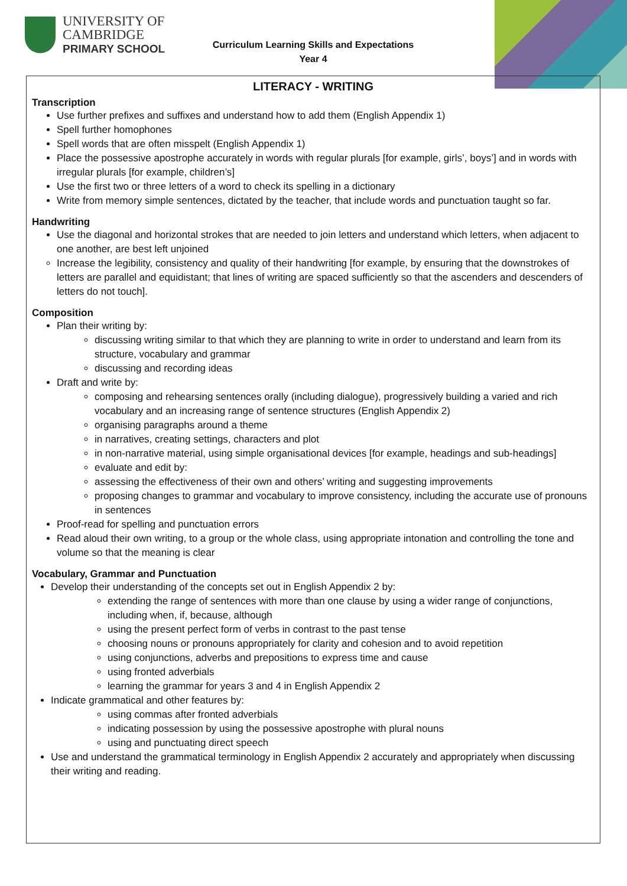UNIVERSITY OF
CAMBRIDGE
PRIMARY SCHOOL
Curriculum Learning Skills and Expectations
Year 4
LITERACY - WRITING
Transcription
Use further prefixes and suffixes and understand how to add them (English Appendix 1)
Spell further homophones
Spell words that are often misspelt (English Appendix 1)
Place the possessive apostrophe accurately in words with regular plurals [for example, girls’, boys’] and in words with irregular plurals [for example, children’s]
Use the first two or three letters of a word to check its spelling in a dictionary
Write from memory simple sentences, dictated by the teacher, that include words and punctuation taught so far.
Handwriting
Use the diagonal and horizontal strokes that are needed to join letters and understand which letters, when adjacent to one another, are best left unjoined
Increase the legibility, consistency and quality of their handwriting [for example, by ensuring that the downstrokes of letters are parallel and equidistant; that lines of writing are spaced sufficiently so that the ascenders and descenders of letters do not touch].
Composition
Plan their writing by:
discussing writing similar to that which they are planning to write in order to understand and learn from its structure, vocabulary and grammar
discussing and recording ideas
Draft and write by:
composing and rehearsing sentences orally (including dialogue), progressively building a varied and rich vocabulary and an increasing range of sentence structures (English Appendix 2)
organising paragraphs around a theme
in narratives, creating settings, characters and plot
in non-narrative material, using simple organisational devices [for example, headings and sub-headings]
evaluate and edit by:
assessing the effectiveness of their own and others’ writing and suggesting improvements
proposing changes to grammar and vocabulary to improve consistency, including the accurate use of pronouns in sentences
Proof-read for spelling and punctuation errors
Read aloud their own writing, to a group or the whole class, using appropriate intonation and controlling the tone and volume so that the meaning is clear
Vocabulary, Grammar and Punctuation
Develop their understanding of the concepts set out in English Appendix 2 by:
extending the range of sentences with more than one clause by using a wider range of conjunctions, including when, if, because, although
using the present perfect form of verbs in contrast to the past tense
choosing nouns or pronouns appropriately for clarity and cohesion and to avoid repetition
using conjunctions, adverbs and prepositions to express time and cause
using fronted adverbials
learning the grammar for years 3 and 4 in English Appendix 2
Indicate grammatical and other features by:
using commas after fronted adverbials
indicating possession by using the possessive apostrophe with plural nouns
using and punctuating direct speech
Use and understand the grammatical terminology in English Appendix 2 accurately and appropriately when discussing their writing and reading.